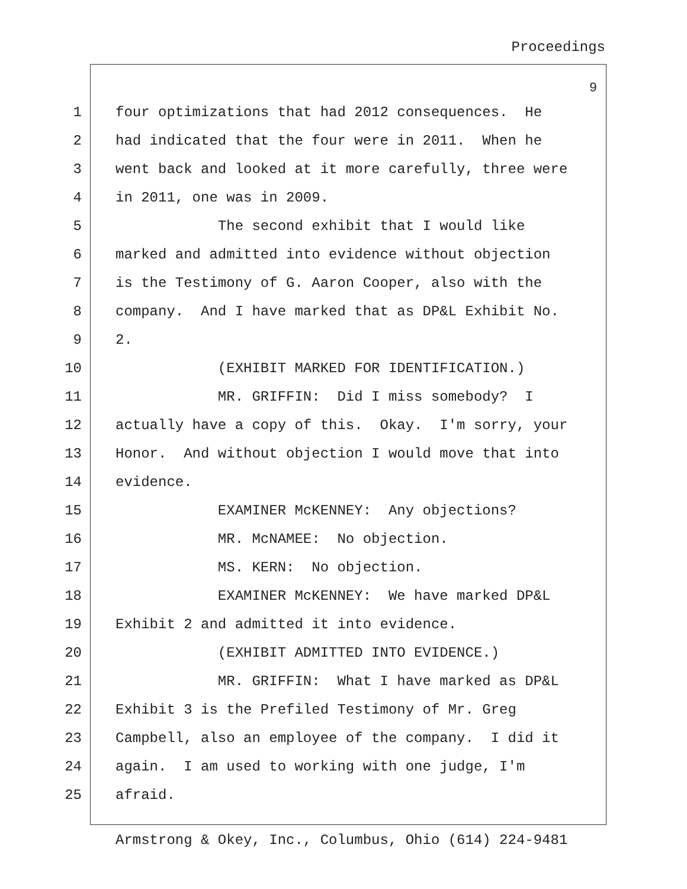Proceedings
9
1 four optimizations that had 2012 consequences. He
2 had indicated that the four were in 2011. When he
3 went back and looked at it more carefully, three were
4 in 2011, one was in 2009.
5 The second exhibit that I would like
6 marked and admitted into evidence without objection
7 is the Testimony of G. Aaron Cooper, also with the
8 company. And I have marked that as DP&L Exhibit No.
9 2.
10 (EXHIBIT MARKED FOR IDENTIFICATION.)
11 MR. GRIFFIN: Did I miss somebody? I
12 actually have a copy of this. Okay. I'm sorry, your
13 Honor. And without objection I would move that into
14 evidence.
15 EXAMINER McKENNEY: Any objections?
16 MR. McNAMEE: No objection.
17 MS. KERN: No objection.
18 EXAMINER McKENNEY: We have marked DP&L
19 Exhibit 2 and admitted it into evidence.
20 (EXHIBIT ADMITTED INTO EVIDENCE.)
21 MR. GRIFFIN: What I have marked as DP&L
22 Exhibit 3 is the Prefiled Testimony of Mr. Greg
23 Campbell, also an employee of the company. I did it
24 again. I am used to working with one judge, I'm
25 afraid.
Armstrong & Okey, Inc., Columbus, Ohio (614) 224-9481